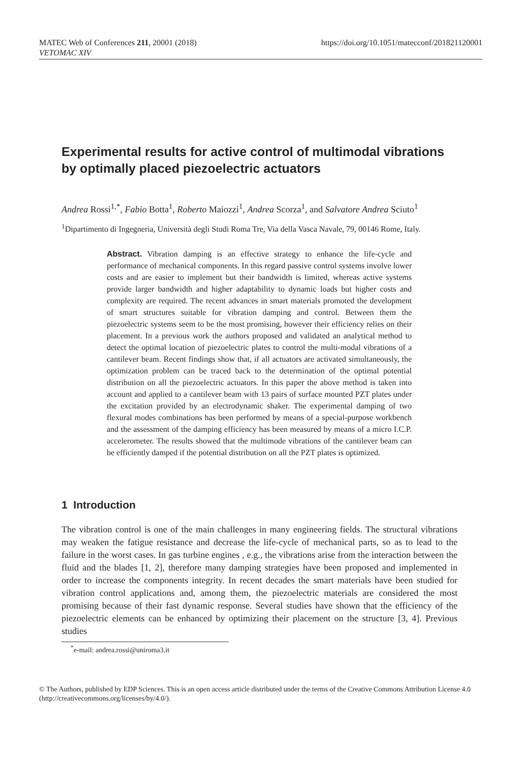MATEC Web of Conferences 211, 20001 (2018)
VETOMAC XIV
https://doi.org/10.1051/matecconf/201821120001
Experimental results for active control of multimodal vibrations by optimally placed piezoelectric actuators
Andrea Rossi<sup>1,*</sup>, Fabio Botta<sup>1</sup>, Roberto Maiozzi<sup>1</sup>, Andrea Scorza<sup>1</sup>, and Salvatore Andrea Sciuto<sup>1</sup>
<sup>1</sup> Dipartimento di Ingegneria, Università degli Studi Roma Tre, Via della Vasca Navale, 79, 00146 Rome, Italy.
Abstract. Vibration damping is an effective strategy to enhance the life-cycle and performance of mechanical components. In this regard passive control systems involve lower costs and are easier to implement but their bandwidth is limited, whereas active systems provide larger bandwidth and higher adaptability to dynamic loads but higher costs and complexity are required. The recent advances in smart materials promoted the development of smart structures suitable for vibration damping and control. Between them the piezoelectric systems seem to be the most promising, however their efficiency relies on their placement. In a previous work the authors proposed and validated an analytical method to detect the optimal location of piezoelectric plates to control the multi-modal vibrations of a cantilever beam. Recent findings show that, if all actuators are activated simultaneously, the optimization problem can be traced back to the determination of the optimal potential distribution on all the piezoelectric actuators. In this paper the above method is taken into account and applied to a cantilever beam with 13 pairs of surface mounted PZT plates under the excitation provided by an electrodynamic shaker. The experimental damping of two flexural modes combinations has been performed by means of a special-purpose workbench and the assessment of the damping efficiency has been measured by means of a micro I.C.P. accelerometer. The results showed that the multimode vibrations of the cantilever beam can be efficiently damped if the potential distribution on all the PZT plates is optimized.
1 Introduction
The vibration control is one of the main challenges in many engineering fields. The structural vibrations may weaken the fatigue resistance and decrease the life-cycle of mechanical parts, so as to lead to the failure in the worst cases. In gas turbine engines , e.g., the vibrations arise from the interaction between the fluid and the blades [1, 2], therefore many damping strategies have been proposed and implemented in order to increase the components integrity. In recent decades the smart materials have been studied for vibration control applications and, among them, the piezoelectric materials are considered the most promising because of their fast dynamic response. Several studies have shown that the efficiency of the piezoelectric elements can be enhanced by optimizing their placement on the structure [3, 4]. Previous studies
<sup>*</sup> e-mail: andrea.rossi@uniroma3.it
© The Authors, published by EDP Sciences. This is an open access article distributed under the terms of the Creative Commons Attribution License 4.0 (http://creativecommons.org/licenses/by/4.0/).